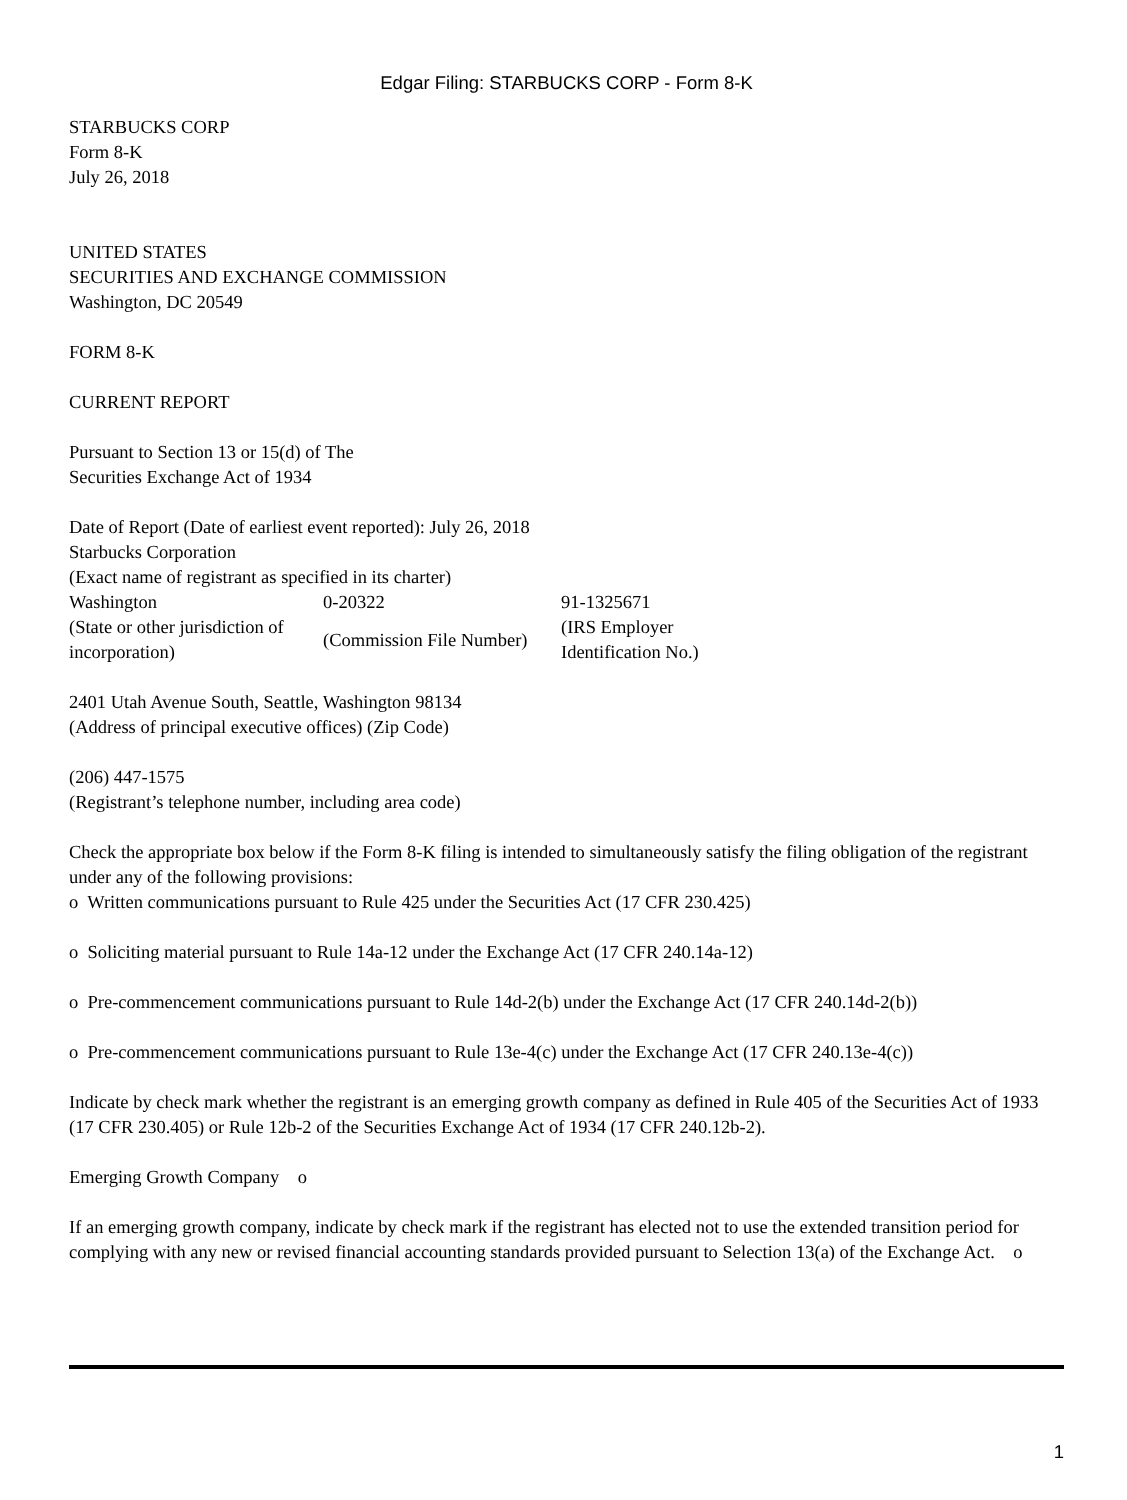Edgar Filing: STARBUCKS CORP - Form 8-K
STARBUCKS CORP
Form 8-K
July 26, 2018
UNITED STATES
SECURITIES AND EXCHANGE COMMISSION
Washington, DC 20549
FORM 8-K
CURRENT REPORT
Pursuant to Section 13 or 15(d) of The
Securities Exchange Act of 1934
Date of Report (Date of earliest event reported): July 26, 2018
Starbucks Corporation
(Exact name of registrant as specified in its charter)
| Washington | 0-20322 | 91-1325671 |
| (State or other jurisdiction of incorporation) | (Commission File Number) | (IRS Employer Identification No.) |
2401 Utah Avenue South, Seattle, Washington 98134
(Address of principal executive offices) (Zip Code)
(206) 447-1575
(Registrant’s telephone number, including area code)
Check the appropriate box below if the Form 8-K filing is intended to simultaneously satisfy the filing obligation of the registrant under any of the following provisions:
o Written communications pursuant to Rule 425 under the Securities Act (17 CFR 230.425)
o Soliciting material pursuant to Rule 14a-12 under the Exchange Act (17 CFR 240.14a-12)
o Pre-commencement communications pursuant to Rule 14d-2(b) under the Exchange Act (17 CFR 240.14d-2(b))
o Pre-commencement communications pursuant to Rule 13e-4(c) under the Exchange Act (17 CFR 240.13e-4(c))
Indicate by check mark whether the registrant is an emerging growth company as defined in Rule 405 of the Securities Act of 1933 (17 CFR 230.405) or Rule 12b-2 of the Securities Exchange Act of 1934 (17 CFR 240.12b-2).
Emerging Growth Company o
If an emerging growth company, indicate by check mark if the registrant has elected not to use the extended transition period for complying with any new or revised financial accounting standards provided pursuant to Selection 13(a) of the Exchange Act. o
1